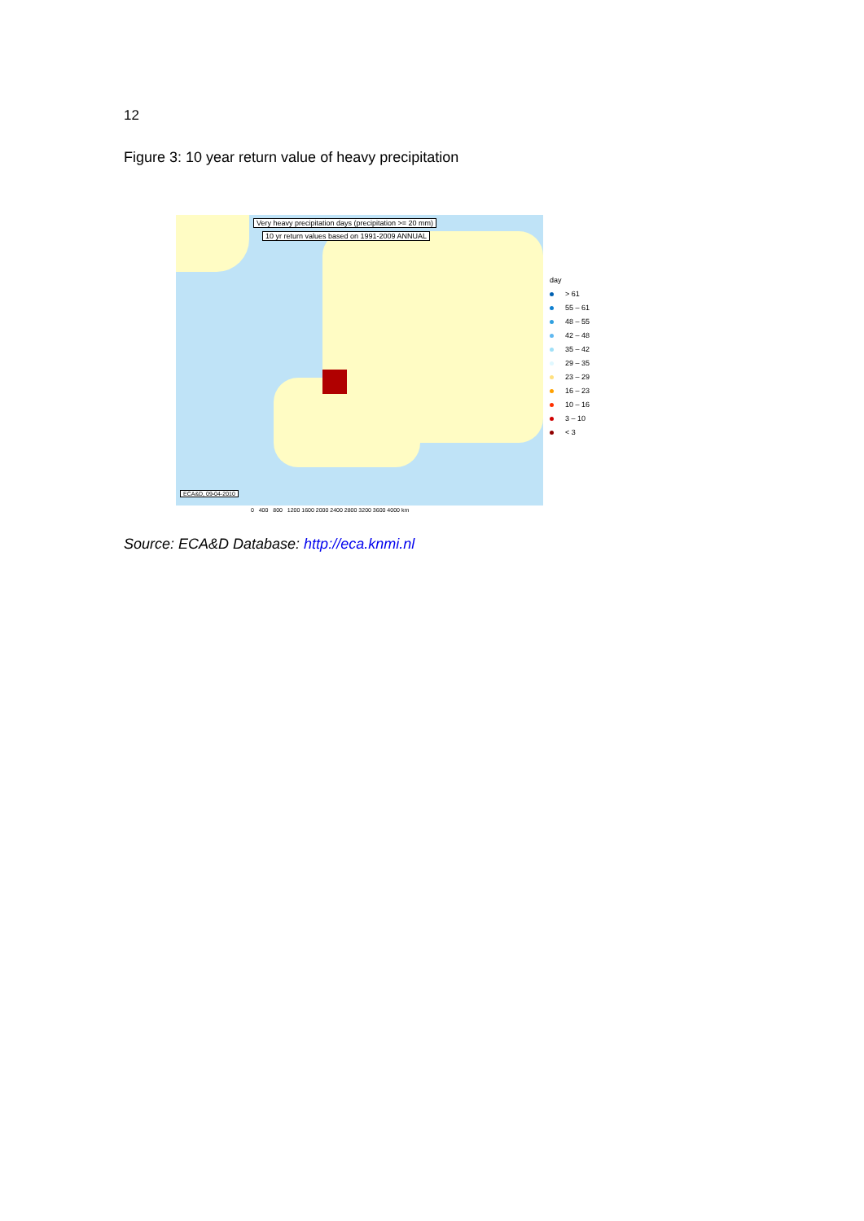12
Figure 3: 10 year return value of heavy precipitation
Very heavy precipitation days (precipitation >= 20 mm)
10 yr return values based on 1991-2009 ANNUAL
ECA&D, 09-04-2010
day
> 61
55 – 61
48 – 55
42 – 48
35 – 42
29 – 35
23 – 29
16 – 23
10 – 16
3 – 10
< 3
0 400 800 1200 1600 2000 2400 2800 3200 3600 4000 km
Source: ECA&D Database: http://eca.knmi.nl